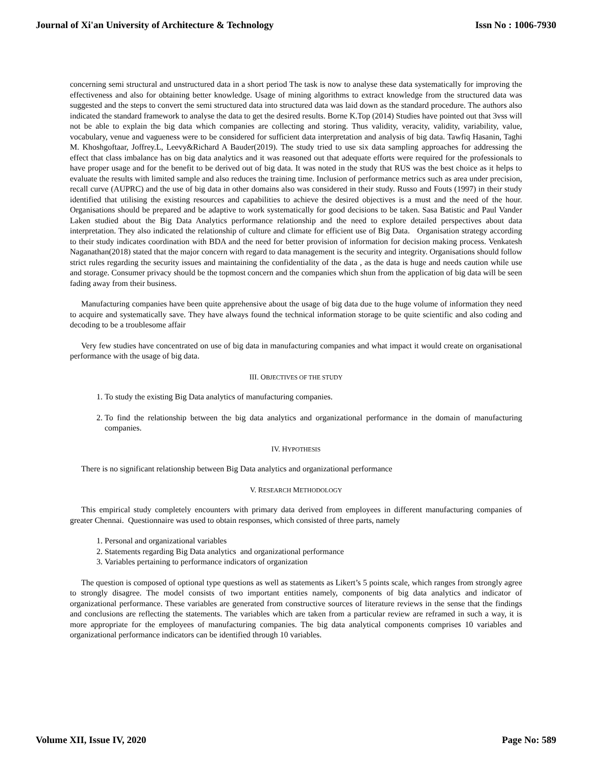Journal of Xi'an University of Architecture & Technology Issn No : 1006-7930
concerning semi structural and unstructured data in a short period The task is now to analyse these data systematically for improving the effectiveness and also for obtaining better knowledge. Usage of mining algorithms to extract knowledge from the structured data was suggested and the steps to convert the semi structured data into structured data was laid down as the standard procedure. The authors also indicated the standard framework to analyse the data to get the desired results. Borne K.Top (2014) Studies have pointed out that 3vss will not be able to explain the big data which companies are collecting and storing. Thus validity, veracity, validity, variability, value, vocabulary, venue and vagueness were to be considered for sufficient data interpretation and analysis of big data. Tawfiq Hasanin, Taghi M. Khoshgoftaar, Joffrey.L, Leevy&Richard A Bauder(2019). The study tried to use six data sampling approaches for addressing the effect that class imbalance has on big data analytics and it was reasoned out that adequate efforts were required for the professionals to have proper usage and for the benefit to be derived out of big data. It was noted in the study that RUS was the best choice as it helps to evaluate the results with limited sample and also reduces the training time. Inclusion of performance metrics such as area under precision, recall curve (AUPRC) and the use of big data in other domains also was considered in their study. Russo and Fouts (1997) in their study identified that utilising the existing resources and capabilities to achieve the desired objectives is a must and the need of the hour. Organisations should be prepared and be adaptive to work systematically for good decisions to be taken. Sasa Batistic and Paul Vander Laken studied about the Big Data Analytics performance relationship and the need to explore detailed perspectives about data interpretation. They also indicated the relationship of culture and climate for efficient use of Big Data. Organisation strategy according to their study indicates coordination with BDA and the need for better provision of information for decision making process. Venkatesh Naganathan(2018) stated that the major concern with regard to data management is the security and integrity. Organisations should follow strict rules regarding the security issues and maintaining the confidentiality of the data , as the data is huge and needs caution while use and storage. Consumer privacy should be the topmost concern and the companies which shun from the application of big data will be seen fading away from their business.
Manufacturing companies have been quite apprehensive about the usage of big data due to the huge volume of information they need to acquire and systematically save. They have always found the technical information storage to be quite scientific and also coding and decoding to be a troublesome affair
Very few studies have concentrated on use of big data in manufacturing companies and what impact it would create on organisational performance with the usage of big data.
III. OBJECTIVES OF THE STUDY
1. To study the existing Big Data analytics of manufacturing companies.
2. To find the relationship between the big data analytics and organizational performance in the domain of manufacturing companies.
IV. HYPOTHESIS
There is no significant relationship between Big Data analytics and organizational performance
V. RESEARCH METHODOLOGY
This empirical study completely encounters with primary data derived from employees in different manufacturing companies of greater Chennai. Questionnaire was used to obtain responses, which consisted of three parts, namely
1. Personal and organizational variables
2. Statements regarding Big Data analytics and organizational performance
3. Variables pertaining to performance indicators of organization
The question is composed of optional type questions as well as statements as Likert’s 5 points scale, which ranges from strongly agree to strongly disagree. The model consists of two important entities namely, components of big data analytics and indicator of organizational performance. These variables are generated from constructive sources of literature reviews in the sense that the findings and conclusions are reflecting the statements. The variables which are taken from a particular review are reframed in such a way, it is more appropriate for the employees of manufacturing companies. The big data analytical components comprises 10 variables and organizational performance indicators can be identified through 10 variables.
Volume XII, Issue IV, 2020 Page No: 589